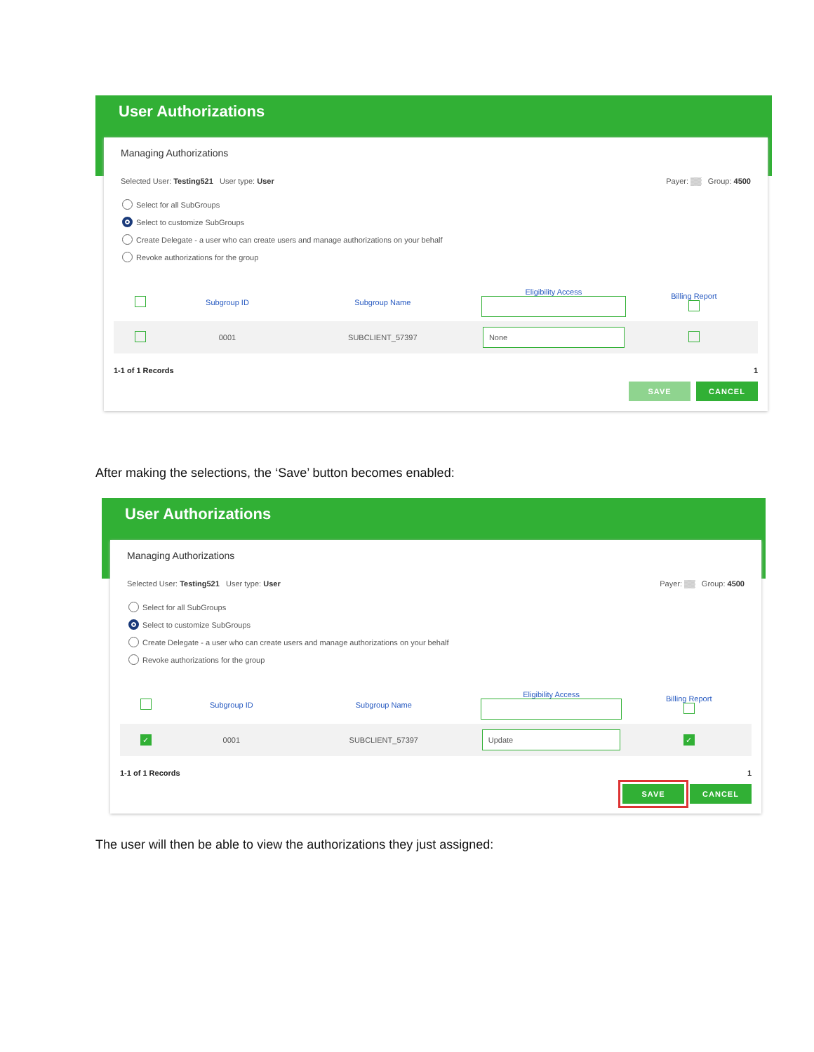User Authorizations
Managing Authorizations
Selected User: Testing521 User type: User
Payer: ▒▒ Group: 4500
Select for all SubGroups
Select to customize SubGroups
Create Delegate - a user who can create users and manage authorizations on your behalf
Revoke authorizations for the group
| | Subgroup ID | Subgroup Name | Eligibility Access | Billing Report |
| --- | --- | --- | --- | --- |
| | 0001 | SUBCLIENT_57397 | None | |
1-1 of 1 Records 1
SAVE CANCEL
After making the selections, the ‘Save’ button becomes enabled:
User Authorizations
Managing Authorizations
Selected User: Testing521 User type: User
Payer: ▒▒ Group: 4500
Select for all SubGroups
Select to customize SubGroups
Create Delegate - a user who can create users and manage authorizations on your behalf
Revoke authorizations for the group
| | Subgroup ID | Subgroup Name | Eligibility Access | Billing Report |
| --- | --- | --- | --- | --- |
| ✓ | 0001 | SUBCLIENT_57397 | Update | ✓ |
1-1 of 1 Records 1
SAVE CANCEL
The user will then be able to view the authorizations they just assigned: